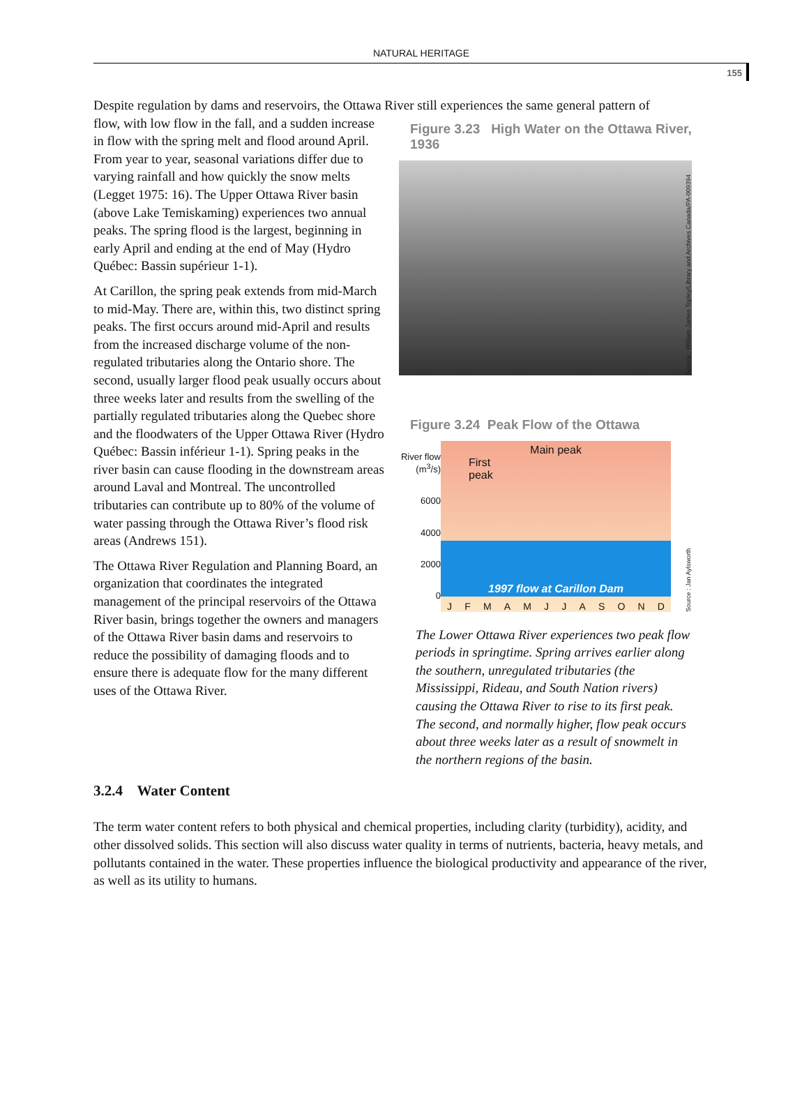NATURAL HERITAGE
155
Despite regulation by dams and reservoirs, the Ottawa River still experiences the same general pattern of
flow, with low flow in the fall, and a sudden increase in flow with the spring melt and flood around April. From year to year, seasonal variations differ due to varying rainfall and how quickly the snow melts (Legget 1975: 16). The Upper Ottawa River basin (above Lake Temiskaming) experiences two annual peaks. The spring flood is the largest, beginning in early April and ending at the end of May (Hydro Québec: Bassin supérieur 1-1).
At Carillon, the spring peak extends from mid-March to mid-May. There are, within this, two distinct spring peaks. The first occurs around mid-April and results from the increased discharge volume of the non-regulated tributaries along the Ontario shore. The second, usually larger flood peak usually occurs about three weeks later and results from the swelling of the partially regulated tributaries along the Quebec shore and the floodwaters of the Upper Ottawa River (Hydro Québec: Bassin inférieur 1-1). Spring peaks in the river basin can cause flooding in the downstream areas around Laval and Montreal. The uncontrolled tributaries can contribute up to 80% of the volume of water passing through the Ottawa River’s flood risk areas (Andrews 151).
The Ottawa River Regulation and Planning Board, an organization that coordinates the integrated management of the principal reservoirs of the Ottawa River basin, brings together the owners and managers of the Ottawa River basin dams and reservoirs to reduce the possibility of damaging floods and to ensure there is adequate flow for the many different uses of the Ottawa River.
Figure 3.23 High Water on the Ottawa River, 1936
Source : William James Topley/Library and Archives Canada/PA-009394
Figure 3.24 Peak Flow of the Ottawa
River flow (m<sup>3</sup>/s)
6000
4000
2000
0
Main peak
First
peak
1997 flow at Carillon Dam
J F M A M J J A S O N D
Source : Jan Aylsworth
The Lower Ottawa River experiences two peak flow periods in springtime. Spring arrives earlier along the southern, unregulated tributaries (the Mississippi, Rideau, and South Nation rivers) causing the Ottawa River to rise to its first peak. The second, and normally higher, flow peak occurs about three weeks later as a result of snowmelt in the northern regions of the basin.
3.2.4 Water Content
The term water content refers to both physical and chemical properties, including clarity (turbidity), acidity, and other dissolved solids. This section will also discuss water quality in terms of nutrients, bacteria, heavy metals, and pollutants contained in the water. These properties influence the biological productivity and appearance of the river, as well as its utility to humans.